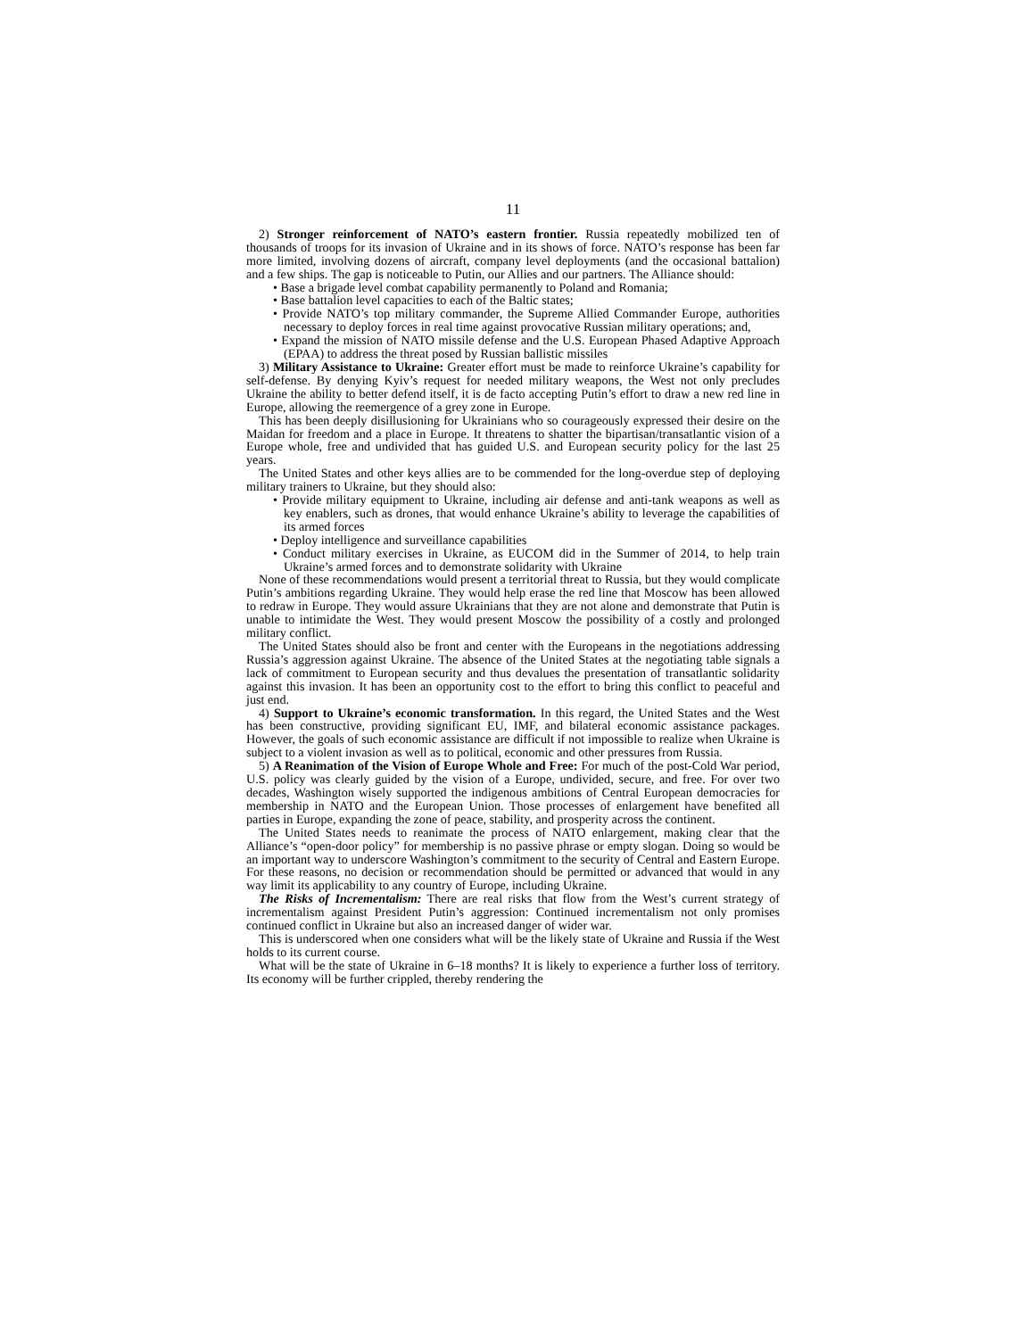11
2) Stronger reinforcement of NATO’s eastern frontier. Russia repeatedly mobilized ten of thousands of troops for its invasion of Ukraine and in its shows of force. NATO’s response has been far more limited, involving dozens of aircraft, company level deployments (and the occasional battalion) and a few ships. The gap is noticeable to Putin, our Allies and our partners. The Alliance should:
• Base a brigade level combat capability permanently to Poland and Romania;
• Base battalion level capacities to each of the Baltic states;
• Provide NATO’s top military commander, the Supreme Allied Commander Europe, authorities necessary to deploy forces in real time against provocative Russian military operations; and,
• Expand the mission of NATO missile defense and the U.S. European Phased Adaptive Approach (EPAA) to address the threat posed by Russian ballistic missiles
3) Military Assistance to Ukraine: Greater effort must be made to reinforce Ukraine’s capability for self-defense. By denying Kyiv’s request for needed military weapons, the West not only precludes Ukraine the ability to better defend itself, it is de facto accepting Putin’s effort to draw a new red line in Europe, allowing the reemergence of a grey zone in Europe.
This has been deeply disillusioning for Ukrainians who so courageously expressed their desire on the Maidan for freedom and a place in Europe. It threatens to shatter the bipartisan/transatlantic vision of a Europe whole, free and undivided that has guided U.S. and European security policy for the last 25 years.
The United States and other keys allies are to be commended for the long-overdue step of deploying military trainers to Ukraine, but they should also:
• Provide military equipment to Ukraine, including air defense and anti-tank weapons as well as key enablers, such as drones, that would enhance Ukraine’s ability to leverage the capabilities of its armed forces
• Deploy intelligence and surveillance capabilities
• Conduct military exercises in Ukraine, as EUCOM did in the Summer of 2014, to help train Ukraine’s armed forces and to demonstrate solidarity with Ukraine
None of these recommendations would present a territorial threat to Russia, but they would complicate Putin’s ambitions regarding Ukraine. They would help erase the red line that Moscow has been allowed to redraw in Europe. They would assure Ukrainians that they are not alone and demonstrate that Putin is unable to intimidate the West. They would present Moscow the possibility of a costly and prolonged military conflict.
The United States should also be front and center with the Europeans in the negotiations addressing Russia’s aggression against Ukraine. The absence of the United States at the negotiating table signals a lack of commitment to European security and thus devalues the presentation of transatlantic solidarity against this invasion. It has been an opportunity cost to the effort to bring this conflict to peaceful and just end.
4) Support to Ukraine’s economic transformation. In this regard, the United States and the West has been constructive, providing significant EU, IMF, and bilateral economic assistance packages. However, the goals of such economic assistance are difficult if not impossible to realize when Ukraine is subject to a violent invasion as well as to political, economic and other pressures from Russia.
5) A Reanimation of the Vision of Europe Whole and Free: For much of the post-Cold War period, U.S. policy was clearly guided by the vision of a Europe, undivided, secure, and free. For over two decades, Washington wisely supported the indigenous ambitions of Central European democracies for membership in NATO and the European Union. Those processes of enlargement have benefited all parties in Europe, expanding the zone of peace, stability, and prosperity across the continent.
The United States needs to reanimate the process of NATO enlargement, making clear that the Alliance’s “open-door policy” for membership is no passive phrase or empty slogan. Doing so would be an important way to underscore Washington’s commitment to the security of Central and Eastern Europe. For these reasons, no decision or recommendation should be permitted or advanced that would in any way limit its applicability to any country of Europe, including Ukraine.
The Risks of Incrementalism: There are real risks that flow from the West’s current strategy of incrementalism against President Putin’s aggression: Continued incrementalism not only promises continued conflict in Ukraine but also an increased danger of wider war.
This is underscored when one considers what will be the likely state of Ukraine and Russia if the West holds to its current course.
What will be the state of Ukraine in 6–18 months? It is likely to experience a further loss of territory. Its economy will be further crippled, thereby rendering the